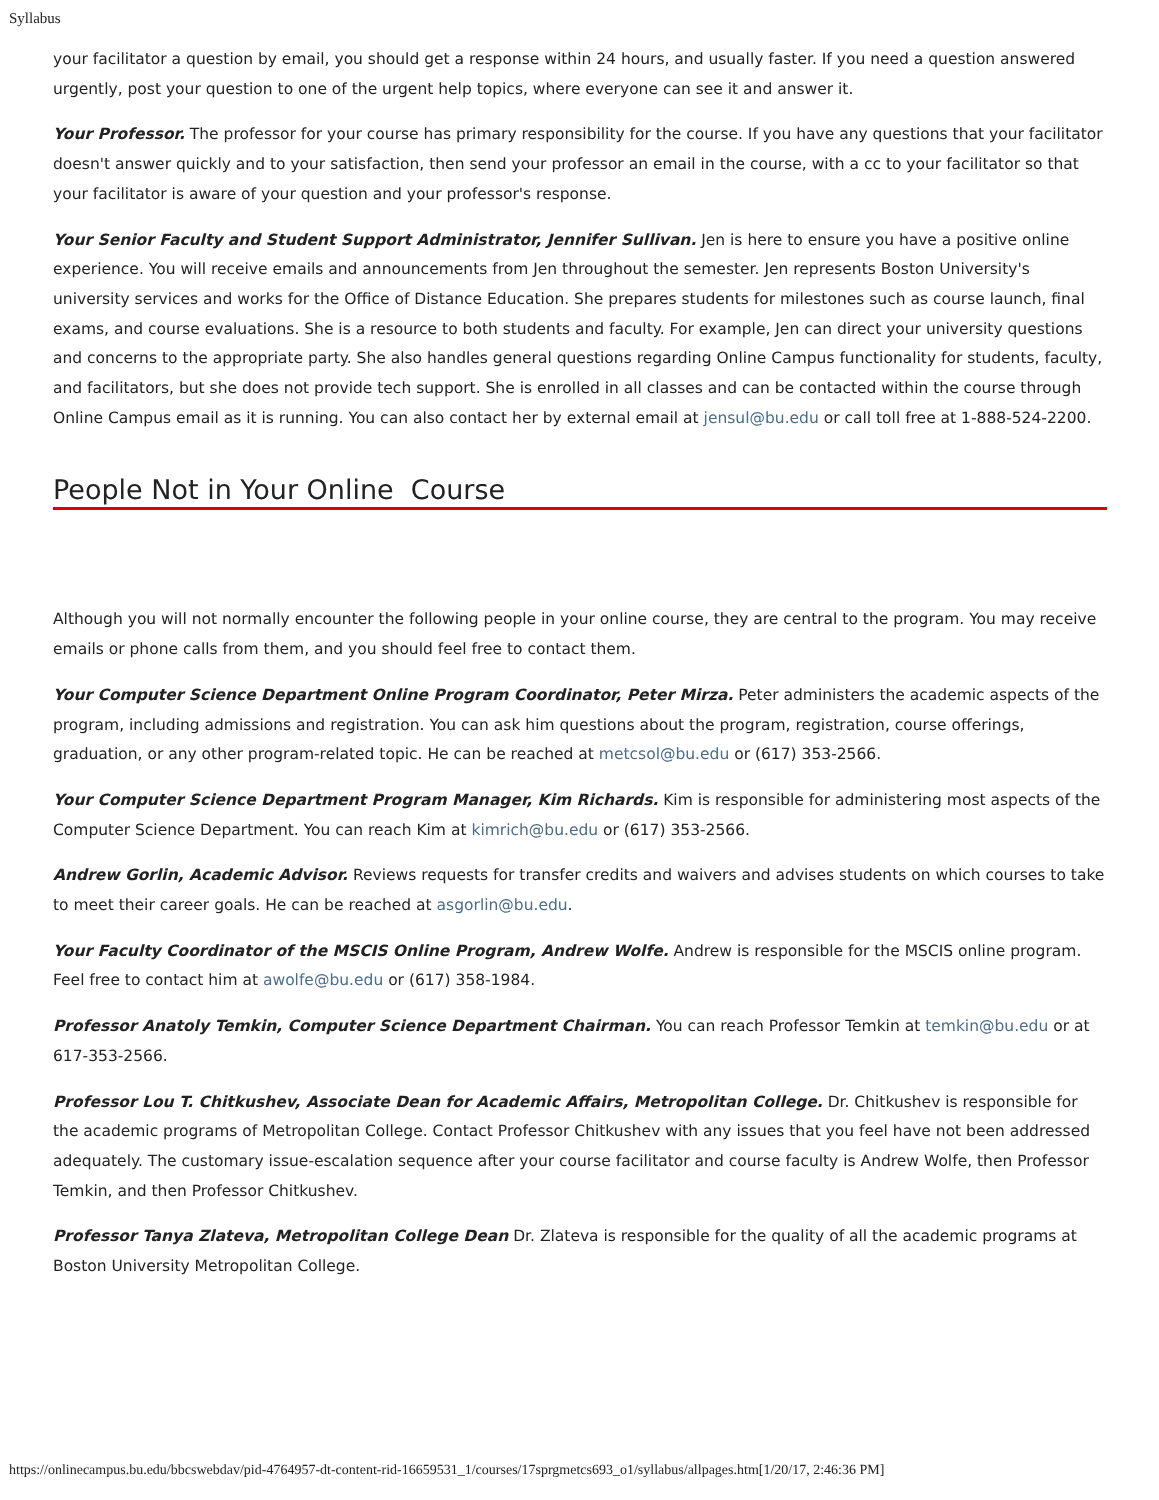Syllabus
your facilitator a question by email, you should get a response within 24 hours, and usually faster. If you need a question answered urgently, post your question to one of the urgent help topics, where everyone can see it and answer it.
Your Professor. The professor for your course has primary responsibility for the course. If you have any questions that your facilitator doesn't answer quickly and to your satisfaction, then send your professor an email in the course, with a cc to your facilitator so that your facilitator is aware of your question and your professor's response.
Your Senior Faculty and Student Support Administrator, Jennifer Sullivan. Jen is here to ensure you have a positive online experience. You will receive emails and announcements from Jen throughout the semester. Jen represents Boston University's university services and works for the Office of Distance Education. She prepares students for milestones such as course launch, final exams, and course evaluations. She is a resource to both students and faculty. For example, Jen can direct your university questions and concerns to the appropriate party. She also handles general questions regarding Online Campus functionality for students, faculty, and facilitators, but she does not provide tech support. She is enrolled in all classes and can be contacted within the course through Online Campus email as it is running. You can also contact her by external email at jensul@bu.edu or call toll free at 1-888-524-2200.
People Not in Your Online Course
Although you will not normally encounter the following people in your online course, they are central to the program. You may receive emails or phone calls from them, and you should feel free to contact them.
Your Computer Science Department Online Program Coordinator, Peter Mirza. Peter administers the academic aspects of the program, including admissions and registration. You can ask him questions about the program, registration, course offerings, graduation, or any other program-related topic. He can be reached at metcsol@bu.edu or (617) 353-2566.
Your Computer Science Department Program Manager, Kim Richards. Kim is responsible for administering most aspects of the Computer Science Department. You can reach Kim at kimrich@bu.edu or (617) 353-2566.
Andrew Gorlin, Academic Advisor. Reviews requests for transfer credits and waivers and advises students on which courses to take to meet their career goals. He can be reached at asgorlin@bu.edu.
Your Faculty Coordinator of the MSCIS Online Program, Andrew Wolfe. Andrew is responsible for the MSCIS online program. Feel free to contact him at awolfe@bu.edu or (617) 358-1984.
Professor Anatoly Temkin, Computer Science Department Chairman. You can reach Professor Temkin at temkin@bu.edu or at 617-353-2566.
Professor Lou T. Chitkushev, Associate Dean for Academic Affairs, Metropolitan College. Dr. Chitkushev is responsible for the academic programs of Metropolitan College. Contact Professor Chitkushev with any issues that you feel have not been addressed adequately. The customary issue-escalation sequence after your course facilitator and course faculty is Andrew Wolfe, then Professor Temkin, and then Professor Chitkushev.
Professor Tanya Zlateva, Metropolitan College Dean Dr. Zlateva is responsible for the quality of all the academic programs at Boston University Metropolitan College.
https://onlinecampus.bu.edu/bbcswebdav/pid-4764957-dt-content-rid-16659531_1/courses/17sprgmetcs693_o1/syllabus/allpages.htm[1/20/17, 2:46:36 PM]